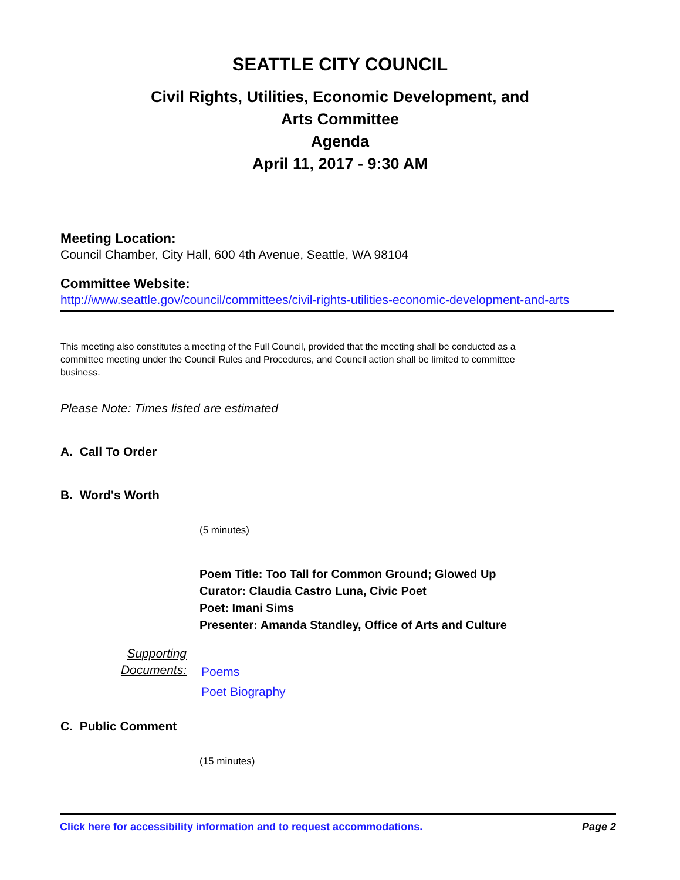SEATTLE CITY COUNCIL
Civil Rights, Utilities, Economic Development, and
Arts Committee
Agenda
April 11, 2017 - 9:30 AM
Meeting Location:
Council Chamber, City Hall, 600 4th Avenue, Seattle, WA 98104
Committee Website:
http://www.seattle.gov/council/committees/civil-rights-utilities-economic-development-and-arts
This meeting also constitutes a meeting of the Full Council, provided that the meeting shall be conducted as a committee meeting under the Council Rules and Procedures, and Council action shall be limited to committee business.
Please Note: Times listed are estimated
A. Call To Order
B. Word's Worth
(5 minutes)
Poem Title: Too Tall for Common Ground; Glowed Up
Curator: Claudia Castro Luna, Civic Poet
Poet: Imani Sims
Presenter: Amanda Standley, Office of Arts and Culture
Supporting
Documents:
Poems
Poet Biography
C. Public Comment
(15 minutes)
Click here for accessibility information and to request accommodations. Page 2